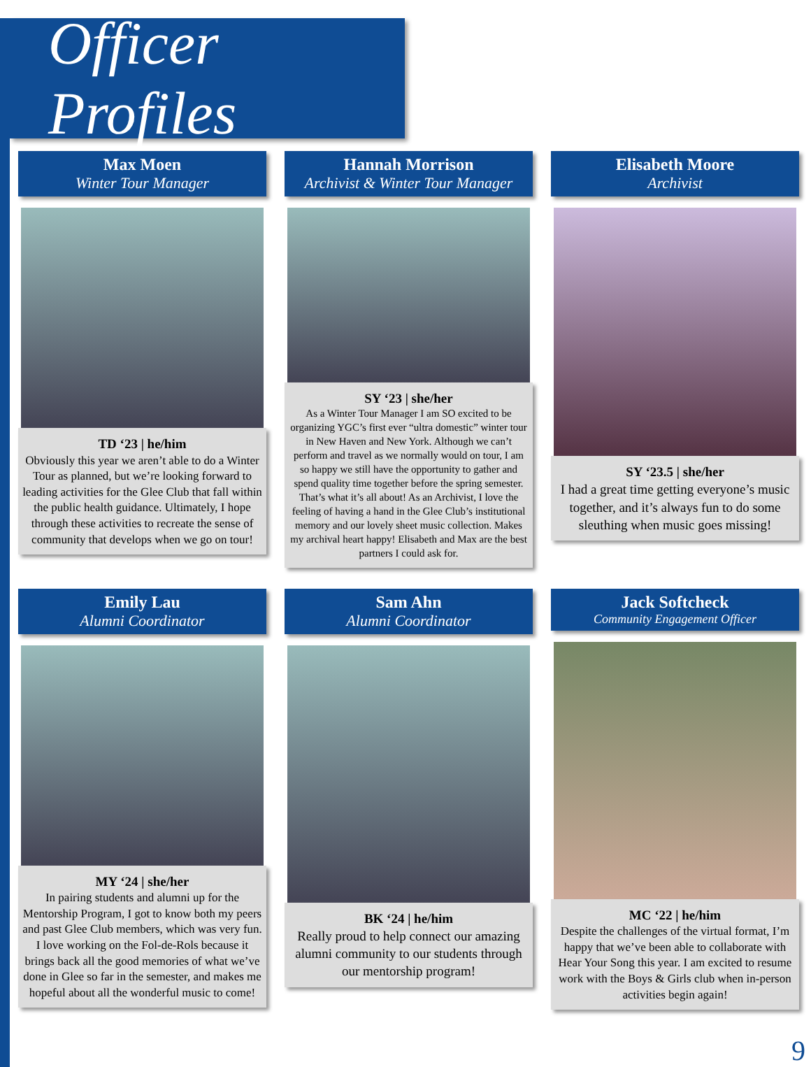Officer Profiles
Max Moen
Winter Tour Manager
TD ‘23 | he/him
Obviously this year we aren’t able to do a Winter Tour as planned, but we’re looking forward to leading activities for the Glee Club that fall within the public health guidance. Ultimately, I hope through these activities to recreate the sense of community that develops when we go on tour!
Hannah Morrison
Archivist & Winter Tour Manager
SY ‘23 | she/her
As a Winter Tour Manager I am SO excited to be organizing YGC’s first ever “ultra domestic” winter tour in New Haven and New York. Although we can’t perform and travel as we normally would on tour, I am so happy we still have the opportunity to gather and spend quality time together before the spring semester. That’s what it’s all about! As an Archivist, I love the feeling of having a hand in the Glee Club’s institutional memory and our lovely sheet music collection. Makes my archival heart happy! Elisabeth and Max are the best partners I could ask for.
Elisabeth Moore
Archivist
SY ‘23.5 | she/her
I had a great time getting everyone’s music together, and it’s always fun to do some sleuthing when music goes missing!
Emily Lau
Alumni Coordinator
MY ‘24 | she/her
In pairing students and alumni up for the Mentorship Program, I got to know both my peers and past Glee Club members, which was very fun. I love working on the Fol-de-Rols because it brings back all the good memories of what we’ve done in Glee so far in the semester, and makes me hopeful about all the wonderful music to come!
Sam Ahn
Alumni Coordinator
BK ‘24 | he/him
Really proud to help connect our amazing alumni community to our students through our mentorship program!
Jack Softcheck
Community Engagement Officer
MC ‘22 | he/him
Despite the challenges of the virtual format, I’m happy that we’ve been able to collaborate with Hear Your Song this year. I am excited to resume work with the Boys & Girls club when in-person activities begin again!
9